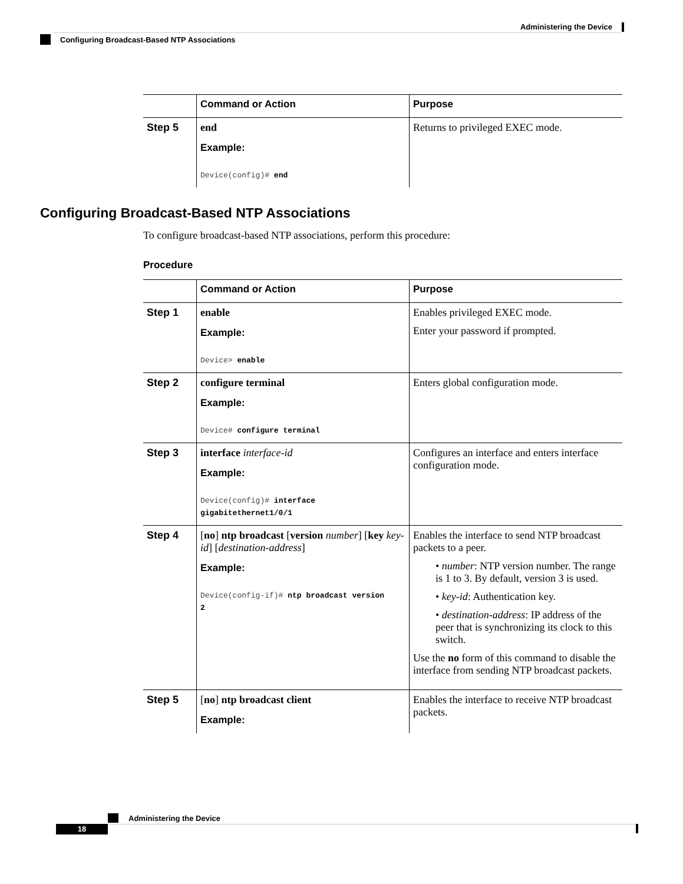Administering the Device
Configuring Broadcast-Based NTP Associations
| | Command or Action | Purpose |
| --- | --- | --- |
| Step 5 | end Example: Device(config)# end | Returns to privileged EXEC mode. |
Configuring Broadcast-Based NTP Associations
To configure broadcast-based NTP associations, perform this procedure:
Procedure
| | Command or Action | Purpose |
| --- | --- | --- |
| Step 1 | enable Example: Device> enable | Enables privileged EXEC mode. Enter your password if prompted. |
| Step 2 | configure terminal Example: Device# configure terminal | Enters global configuration mode. |
| Step 3 | interface interface-id Example: Device(config)# interface gigabitethernet1/0/1 | Configures an interface and enters interface configuration mode. |
| Step 4 | [ no ] ntp broadcast [ version number ] [ key key-id ] [ destination-address ] Example: Device(config-if)# ntp broadcast version 2 | Enables the interface to send NTP broadcast packets to a peer. • number : NTP version number. The range is 1 to 3. By default, version 3 is used. • key-id : Authentication key. • destination-address : IP address of the peer that is synchronizing its clock to this switch. Use the no form of this command to disable the interface from sending NTP broadcast packets. |
| Step 5 | [ no ] ntp broadcast client Example: | Enables the interface to receive NTP broadcast packets. |
Administering the Device
18